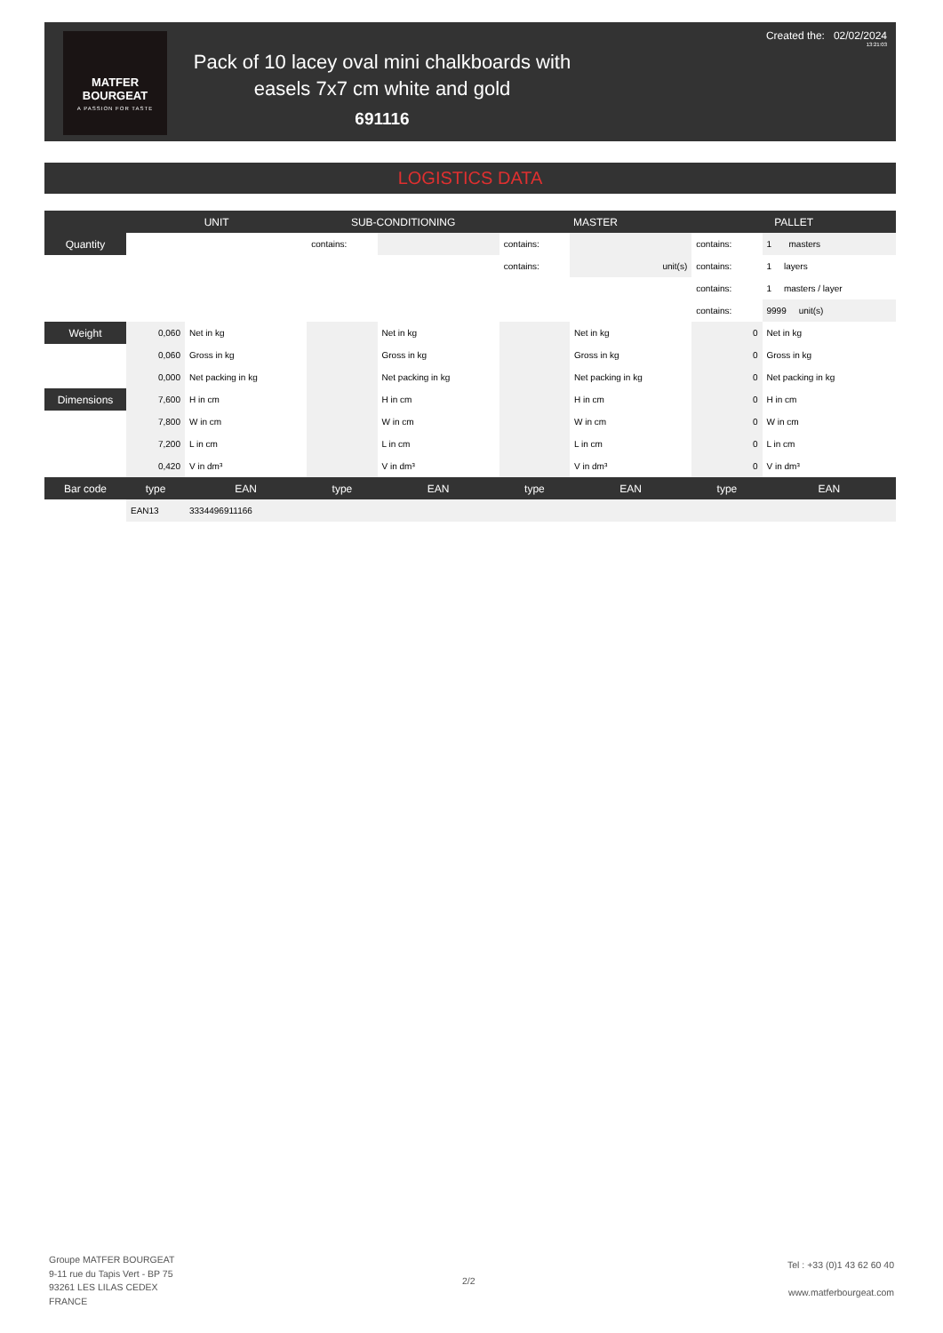MATFER
BOURGEAT
A PASSION FOR TASTE
Pack of 10 lacey oval mini chalkboards with easels 7x7 cm white and gold
691116
Created the: 02/02/2024
13:21:03
LOGISTICS DATA
| | UNIT | | SUB-CONDITIONING | | MASTER | | PALLET | |
| --- | --- | --- | --- | --- | --- | --- | --- | --- |
| Quantity | | | contains: | | contains: | | contains: | 1 masters |
| | | | | | contains: | unit(s) | contains: | 1 layers |
| | | | | | | | contains: | 1 masters / layer |
| | | | | | | | contains: | 9999 unit(s) |
| Weight | 0,060 | Net in kg | | Net in kg | | Net in kg | 0 | Net in kg |
| | 0,060 | Gross in kg | | Gross in kg | | Gross in kg | 0 | Gross in kg |
| | 0,000 | Net packing in kg | | Net packing in kg | | Net packing in kg | 0 | Net packing in kg |
| Dimensions | 7,600 | H in cm | | H in cm | | H in cm | 0 | H in cm |
| | 7,800 | W in cm | | W in cm | | W in cm | 0 | W in cm |
| | 7,200 | L in cm | | L in cm | | L in cm | 0 | L in cm |
| | 0,420 | V in dm³ | | V in dm³ | | V in dm³ | 0 | V in dm³ |
| Bar code | type | EAN | type | EAN | type | EAN | type | EAN |
| | EAN13 | 3334496911166 | | | | | | |
Groupe MATFER BOURGEAT
9-11 rue du Tapis Vert - BP 75
93261 LES LILAS CEDEX
FRANCE
2/2
Tel : +33 (0)1 43 62 60 40
www.matferbourgeat.com